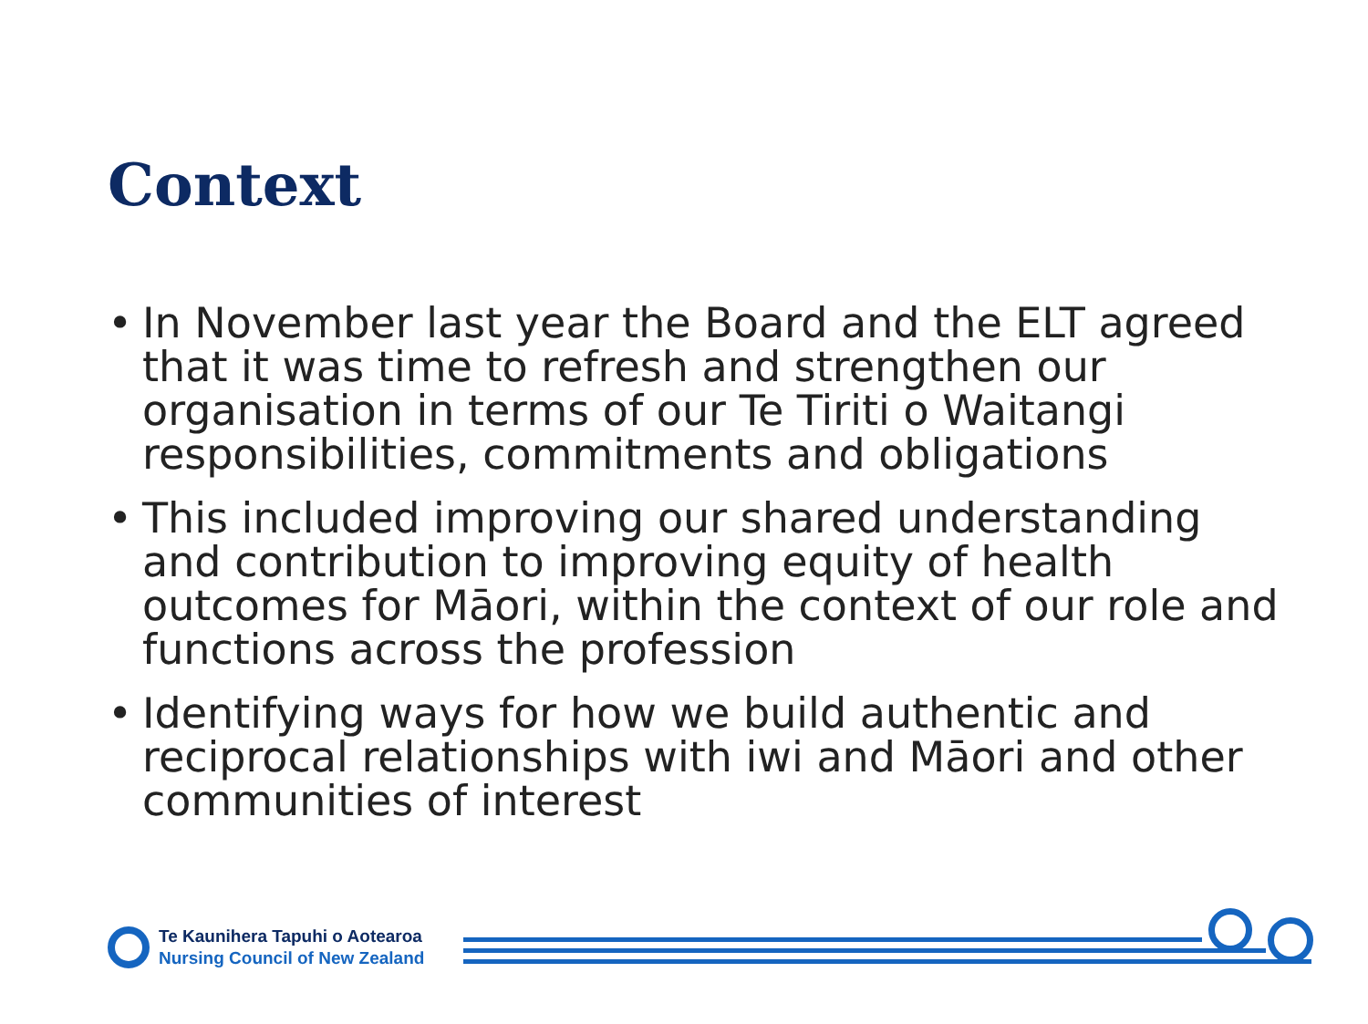Context
• In November last year the Board and the ELT agreed that it was time to refresh and strengthen our organisation in terms of our Te Tiriti o Waitangi responsibilities, commitments and obligations
• This included improving our shared understanding and contribution to improving equity of health outcomes for Māori, within the context of our role and functions across the profession
• Identifying ways for how we build authentic and reciprocal relationships with iwi and Māori and other communities of interest
Te Kaunihera Tapuhi o Aotearoa
Nursing Council of New Zealand